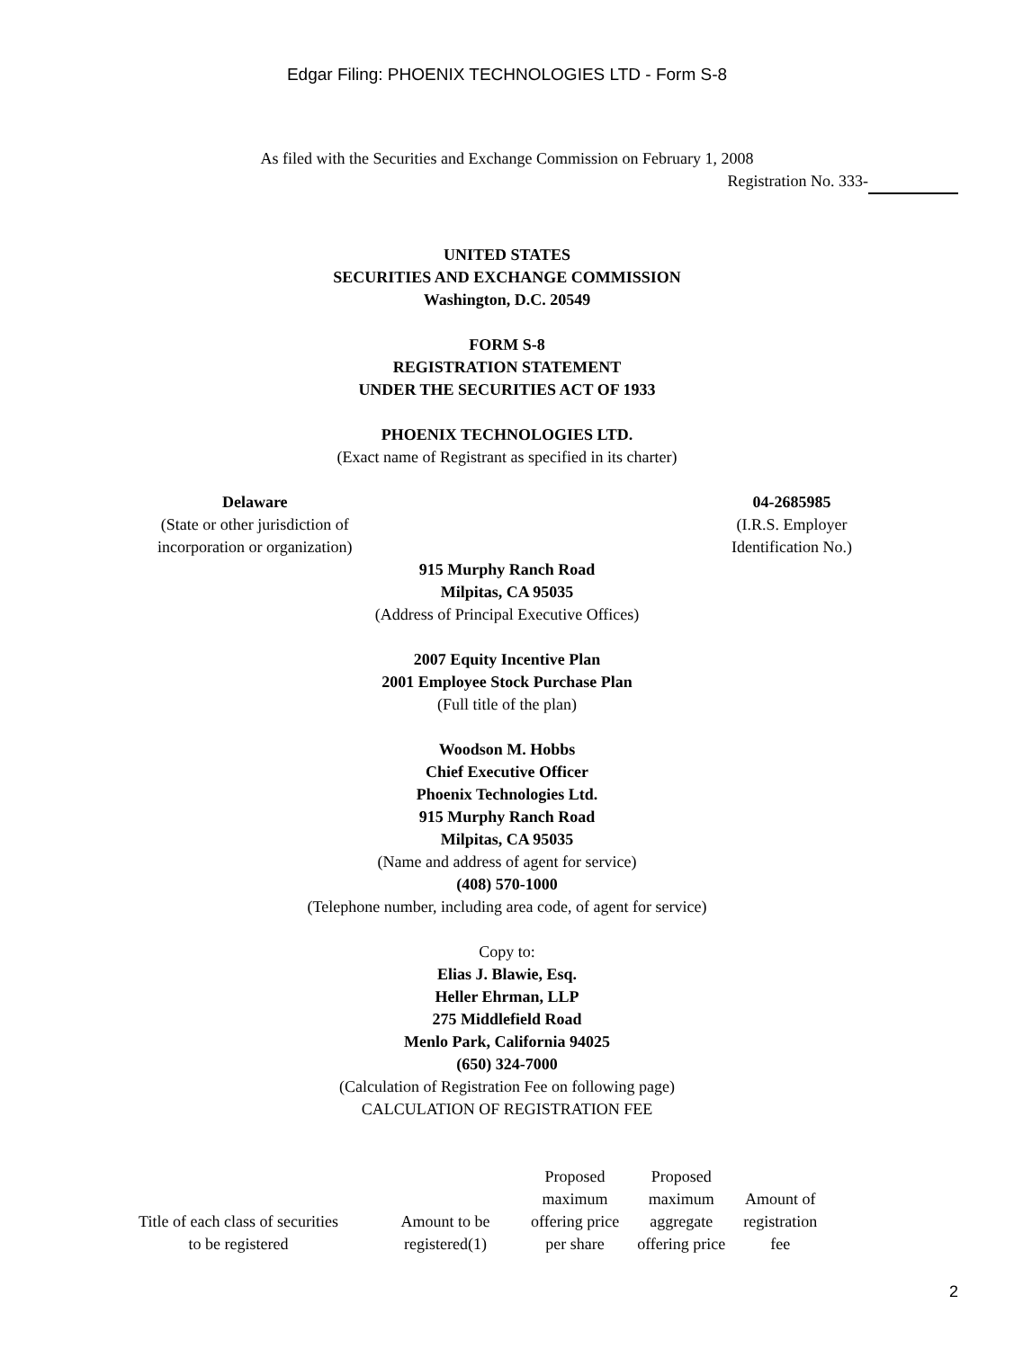Edgar Filing: PHOENIX TECHNOLOGIES LTD - Form S-8
As filed with the Securities and Exchange Commission on February 1, 2008
Registration No. 333-
UNITED STATES
SECURITIES AND EXCHANGE COMMISSION
Washington, D.C. 20549
FORM S-8
REGISTRATION STATEMENT
UNDER THE SECURITIES ACT OF 1933
PHOENIX TECHNOLOGIES LTD.
(Exact name of Registrant as specified in its charter)
Delaware
(State or other jurisdiction of
incorporation or organization)
04-2685985
(I.R.S. Employer
Identification No.)
915 Murphy Ranch Road
Milpitas, CA 95035
(Address of Principal Executive Offices)
2007 Equity Incentive Plan
2001 Employee Stock Purchase Plan
(Full title of the plan)
Woodson M. Hobbs
Chief Executive Officer
Phoenix Technologies Ltd.
915 Murphy Ranch Road
Milpitas, CA 95035
(Name and address of agent for service)
(408) 570-1000
(Telephone number, including area code, of agent for service)
Copy to:
Elias J. Blawie, Esq.
Heller Ehrman, LLP
275 Middlefield Road
Menlo Park, California 94025
(650) 324-7000
(Calculation of Registration Fee on following page)
CALCULATION OF REGISTRATION FEE
| Title of each class of securities to be registered | Amount to be registered(1) | Proposed maximum offering price per share | Proposed maximum aggregate offering price | Amount of registration fee |
2